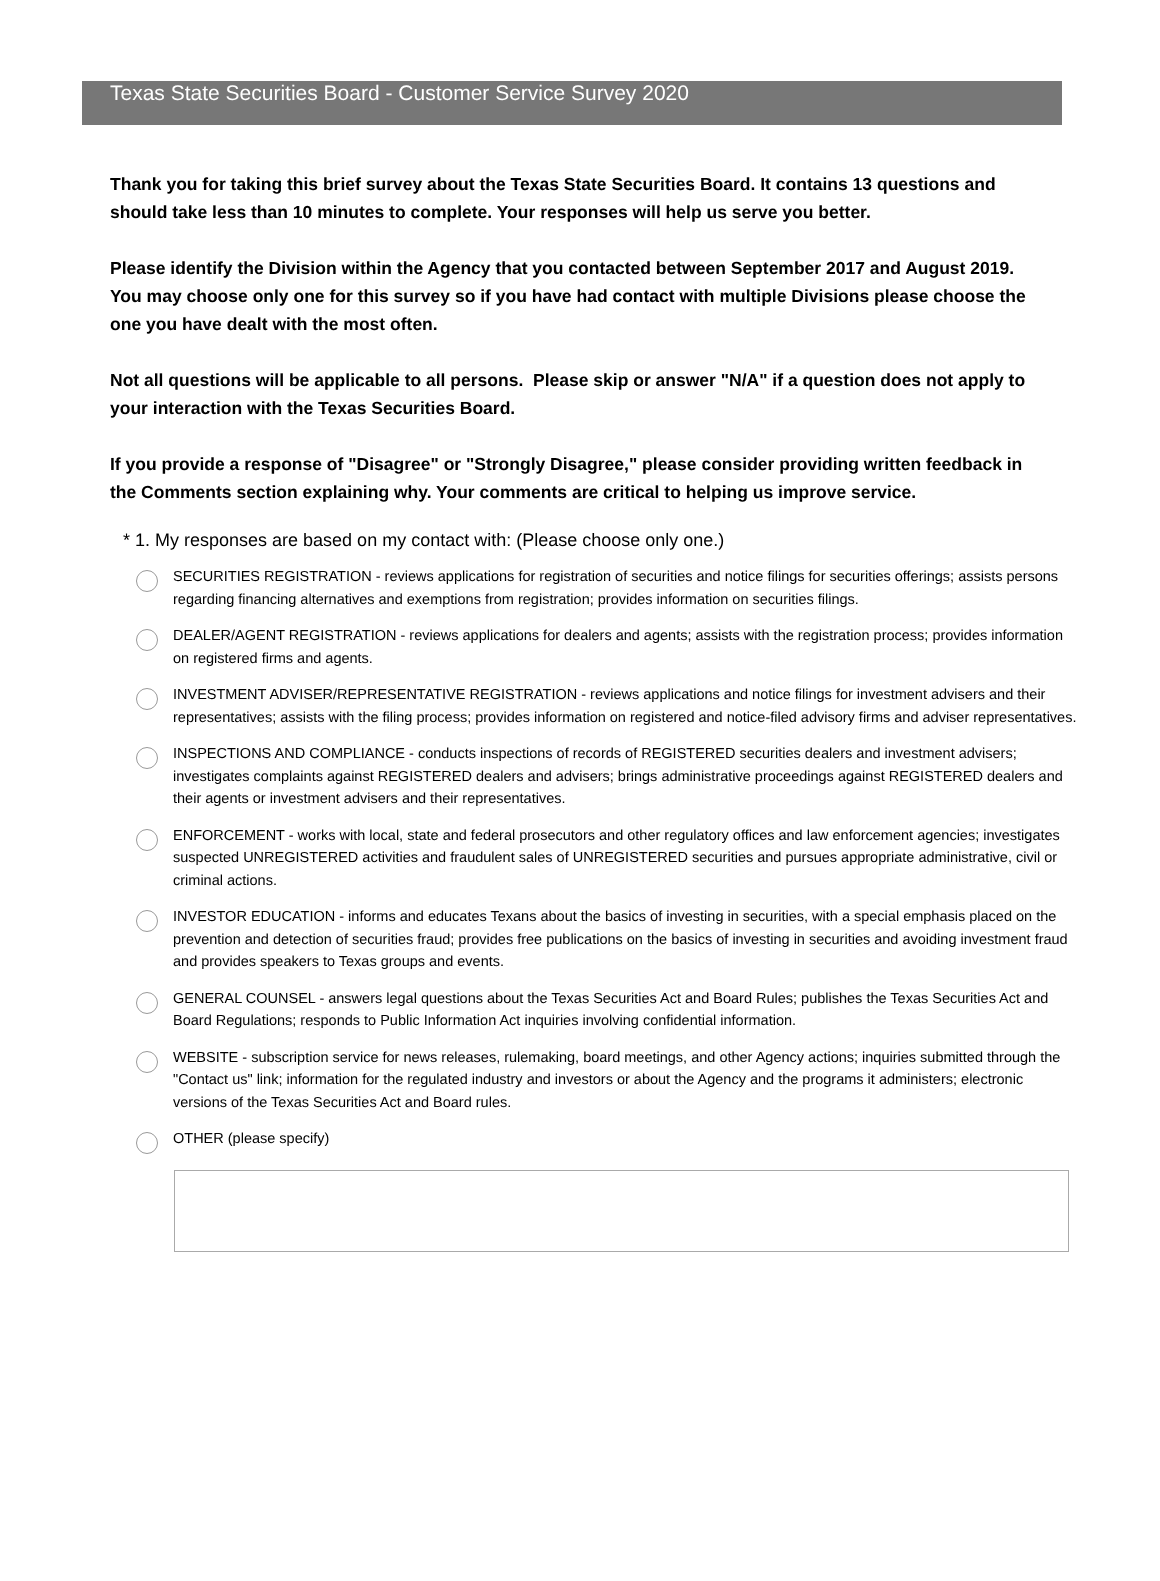Texas State Securities Board - Customer Service Survey 2020
Thank you for taking this brief survey about the Texas State Securities Board. It contains 13 questions and should take less than 10 minutes to complete. Your responses will help us serve you better.
Please identify the Division within the Agency that you contacted between September 2017 and August 2019. You may choose only one for this survey so if you have had contact with multiple Divisions please choose the one you have dealt with the most often.
Not all questions will be applicable to all persons. Please skip or answer "N/A" if a question does not apply to your interaction with the Texas Securities Board.
If you provide a response of "Disagree" or "Strongly Disagree," please consider providing written feedback in the Comments section explaining why. Your comments are critical to helping us improve service.
* 1. My responses are based on my contact with: (Please choose only one.)
SECURITIES REGISTRATION - reviews applications for registration of securities and notice filings for securities offerings; assists persons regarding financing alternatives and exemptions from registration; provides information on securities filings.
DEALER/AGENT REGISTRATION - reviews applications for dealers and agents; assists with the registration process; provides information on registered firms and agents.
INVESTMENT ADVISER/REPRESENTATIVE REGISTRATION - reviews applications and notice filings for investment advisers and their representatives; assists with the filing process; provides information on registered and notice-filed advisory firms and adviser representatives.
INSPECTIONS AND COMPLIANCE - conducts inspections of records of REGISTERED securities dealers and investment advisers; investigates complaints against REGISTERED dealers and advisers; brings administrative proceedings against REGISTERED dealers and their agents or investment advisers and their representatives.
ENFORCEMENT - works with local, state and federal prosecutors and other regulatory offices and law enforcement agencies; investigates suspected UNREGISTERED activities and fraudulent sales of UNREGISTERED securities and pursues appropriate administrative, civil or criminal actions.
INVESTOR EDUCATION - informs and educates Texans about the basics of investing in securities, with a special emphasis placed on the prevention and detection of securities fraud; provides free publications on the basics of investing in securities and avoiding investment fraud and provides speakers to Texas groups and events.
GENERAL COUNSEL - answers legal questions about the Texas Securities Act and Board Rules; publishes the Texas Securities Act and Board Regulations; responds to Public Information Act inquiries involving confidential information.
WEBSITE - subscription service for news releases, rulemaking, board meetings, and other Agency actions; inquiries submitted through the "Contact us" link; information for the regulated industry and investors or about the Agency and the programs it administers; electronic versions of the Texas Securities Act and Board rules.
OTHER (please specify)